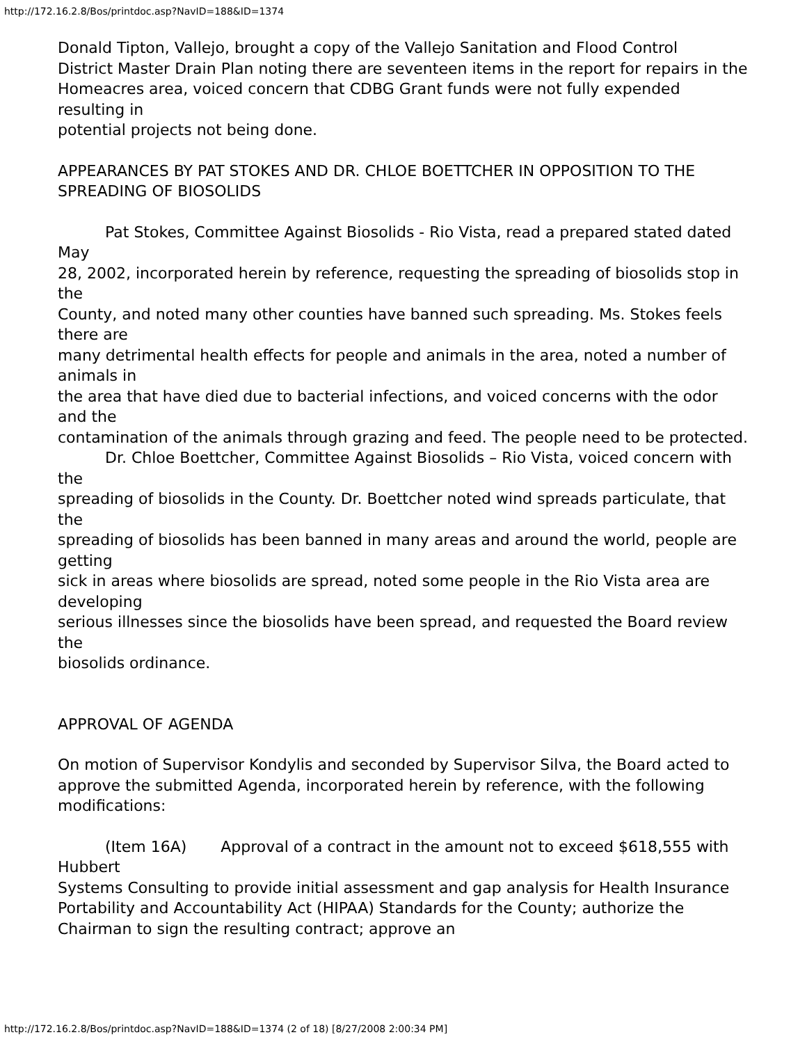http://172.16.2.8/Bos/printdoc.asp?NavID=188&ID=1374
Donald Tipton, Vallejo, brought a copy of the Vallejo Sanitation and Flood Control
District Master Drain Plan noting there are seventeen items in the report for repairs in the
Homeacres area, voiced concern that CDBG Grant funds were not fully expended resulting in
potential projects not being done.
APPEARANCES BY PAT STOKES AND DR. CHLOE BOETTCHER IN OPPOSITION TO THE SPREADING OF BIOSOLIDS
Pat Stokes, Committee Against Biosolids - Rio Vista, read a prepared stated dated May
28, 2002, incorporated herein by reference, requesting the spreading of biosolids stop in the
County, and noted many other counties have banned such spreading. Ms. Stokes feels there are
many detrimental health effects for people and animals in the area, noted a number of animals in
the area that have died due to bacterial infections, and voiced concerns with the odor and the
contamination of the animals through grazing and feed. The people need to be protected.
Dr. Chloe Boettcher, Committee Against Biosolids – Rio Vista, voiced concern with the
spreading of biosolids in the County. Dr. Boettcher noted wind spreads particulate, that the
spreading of biosolids has been banned in many areas and around the world, people are getting
sick in areas where biosolids are spread, noted some people in the Rio Vista area are developing
serious illnesses since the biosolids have been spread, and requested the Board review the
biosolids ordinance.
APPROVAL OF AGENDA
On motion of Supervisor Kondylis and seconded by Supervisor Silva, the Board acted to
approve the submitted Agenda, incorporated herein by reference, with the following modifications:
(Item 16A) Approval of a contract in the amount not to exceed $618,555 with Hubbert
Systems Consulting to provide initial assessment and gap analysis for Health Insurance Portability and Accountability Act (HIPAA) Standards for the County; authorize the Chairman to sign the resulting contract; approve an
http://172.16.2.8/Bos/printdoc.asp?NavID=188&ID=1374 (2 of 18) [8/27/2008 2:00:34 PM]